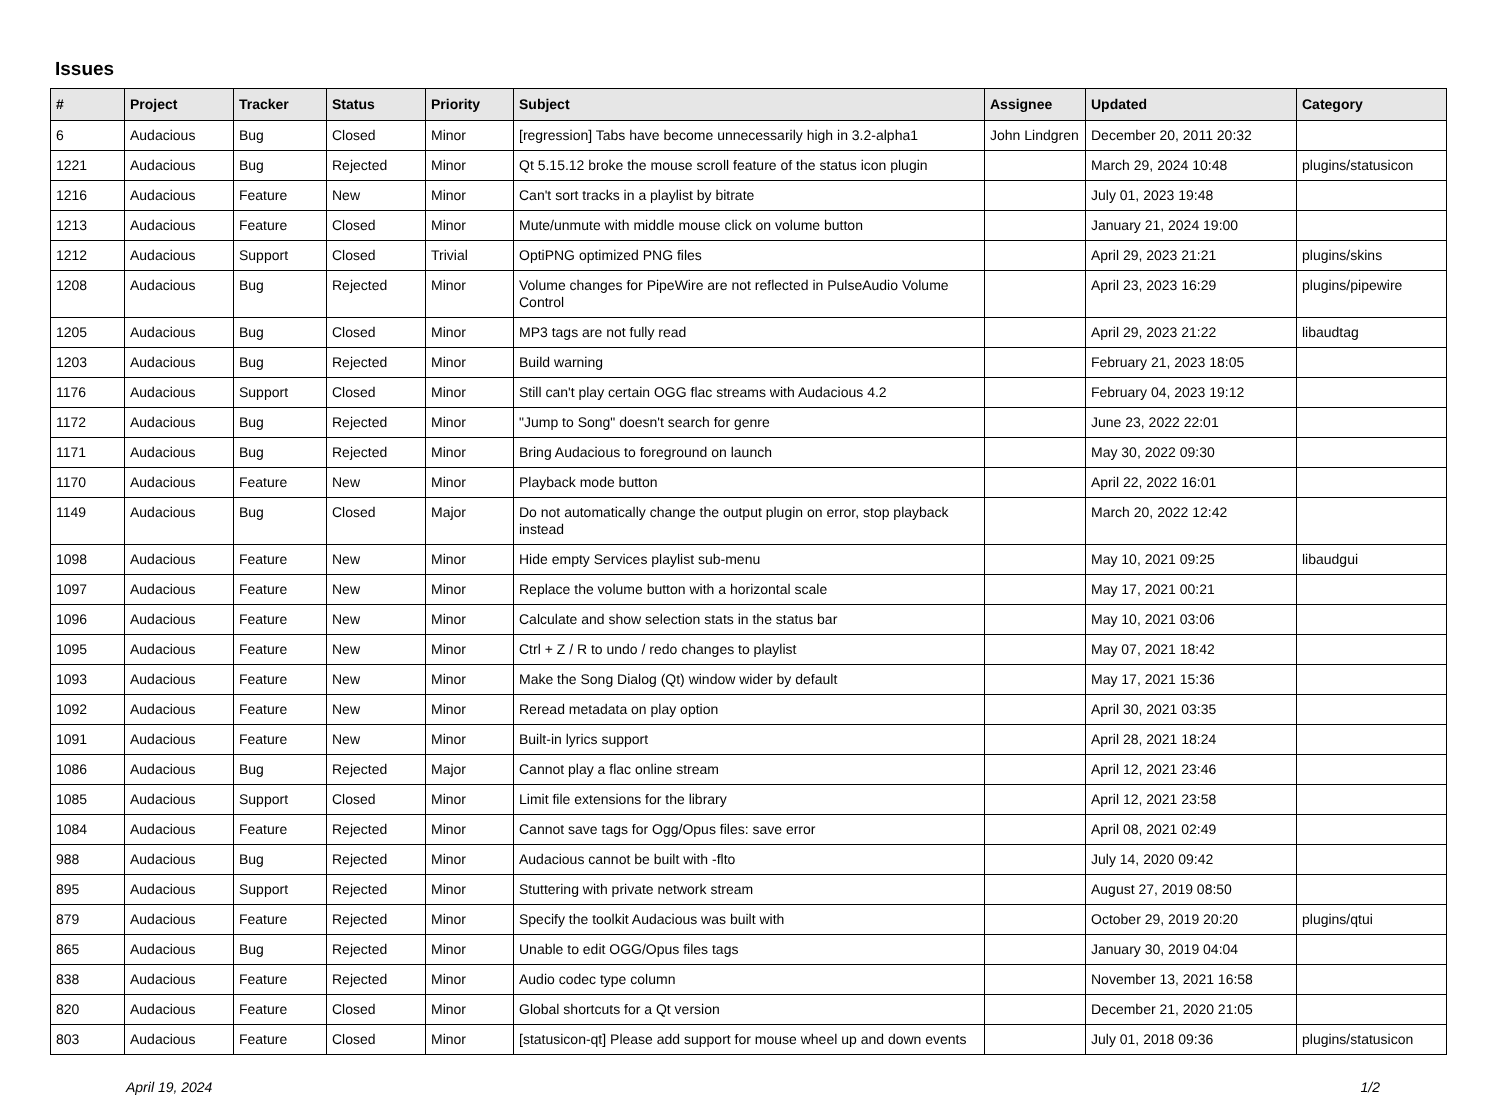Issues
| # | Project | Tracker | Status | Priority | Subject | Assignee | Updated | Category |
| --- | --- | --- | --- | --- | --- | --- | --- | --- |
| 6 | Audacious | Bug | Closed | Minor | [regression] Tabs have become unnecessarily high in 3.2-alpha1 | John Lindgren | December 20, 2011 20:32 | |
| 1221 | Audacious | Bug | Rejected | Minor | Qt 5.15.12 broke the mouse scroll feature of the status icon plugin | | March 29, 2024 10:48 | plugins/statusicon |
| 1216 | Audacious | Feature | New | Minor | Can't sort tracks in a playlist by bitrate | | July 01, 2023 19:48 | |
| 1213 | Audacious | Feature | Closed | Minor | Mute/unmute with middle mouse click on volume button | | January 21, 2024 19:00 | |
| 1212 | Audacious | Support | Closed | Trivial | OptiPNG optimized PNG files | | April 29, 2023 21:21 | plugins/skins |
| 1208 | Audacious | Bug | Rejected | Minor | Volume changes for PipeWire are not reflected in PulseAudio Volume Control | | April 23, 2023 16:29 | plugins/pipewire |
| 1205 | Audacious | Bug | Closed | Minor | MP3 tags are not fully read | | April 29, 2023 21:22 | libaudtag |
| 1203 | Audacious | Bug | Rejected | Minor | Build warning | | February 21, 2023 18:05 | |
| 1176 | Audacious | Support | Closed | Minor | Still can't play certain OGG flac streams with Audacious 4.2 | | February 04, 2023 19:12 | |
| 1172 | Audacious | Bug | Rejected | Minor | "Jump to Song" doesn't search for genre | | June 23, 2022 22:01 | |
| 1171 | Audacious | Bug | Rejected | Minor | Bring Audacious to foreground on launch | | May 30, 2022 09:30 | |
| 1170 | Audacious | Feature | New | Minor | Playback mode button | | April 22, 2022 16:01 | |
| 1149 | Audacious | Bug | Closed | Major | Do not automatically change the output plugin on error, stop playback instead | | March 20, 2022 12:42 | |
| 1098 | Audacious | Feature | New | Minor | Hide empty Services playlist sub-menu | | May 10, 2021 09:25 | libaudgui |
| 1097 | Audacious | Feature | New | Minor | Replace the volume button with a horizontal scale | | May 17, 2021 00:21 | |
| 1096 | Audacious | Feature | New | Minor | Calculate and show selection stats in the status bar | | May 10, 2021 03:06 | |
| 1095 | Audacious | Feature | New | Minor | Ctrl + Z / R to undo / redo changes to playlist | | May 07, 2021 18:42 | |
| 1093 | Audacious | Feature | New | Minor | Make the Song Dialog (Qt) window wider by default | | May 17, 2021 15:36 | |
| 1092 | Audacious | Feature | New | Minor | Reread metadata on play option | | April 30, 2021 03:35 | |
| 1091 | Audacious | Feature | New | Minor | Built-in lyrics support | | April 28, 2021 18:24 | |
| 1086 | Audacious | Bug | Rejected | Major | Cannot play a flac online stream | | April 12, 2021 23:46 | |
| 1085 | Audacious | Support | Closed | Minor | Limit file extensions for the library | | April 12, 2021 23:58 | |
| 1084 | Audacious | Feature | Rejected | Minor | Cannot save tags for Ogg/Opus files: save error | | April 08, 2021 02:49 | |
| 988 | Audacious | Bug | Rejected | Minor | Audacious cannot be built with -flto | | July 14, 2020 09:42 | |
| 895 | Audacious | Support | Rejected | Minor | Stuttering with private network stream | | August 27, 2019 08:50 | |
| 879 | Audacious | Feature | Rejected | Minor | Specify the toolkit Audacious was built with | | October 29, 2019 20:20 | plugins/qtui |
| 865 | Audacious | Bug | Rejected | Minor | Unable to edit OGG/Opus files tags | | January 30, 2019 04:04 | |
| 838 | Audacious | Feature | Rejected | Minor | Audio codec type column | | November 13, 2021 16:58 | |
| 820 | Audacious | Feature | Closed | Minor | Global shortcuts for a Qt version | | December 21, 2020 21:05 | |
| 803 | Audacious | Feature | Closed | Minor | [statusicon-qt] Please add support for mouse wheel up and down events | | July 01, 2018 09:36 | plugins/statusicon |
April 19, 2024 1/2